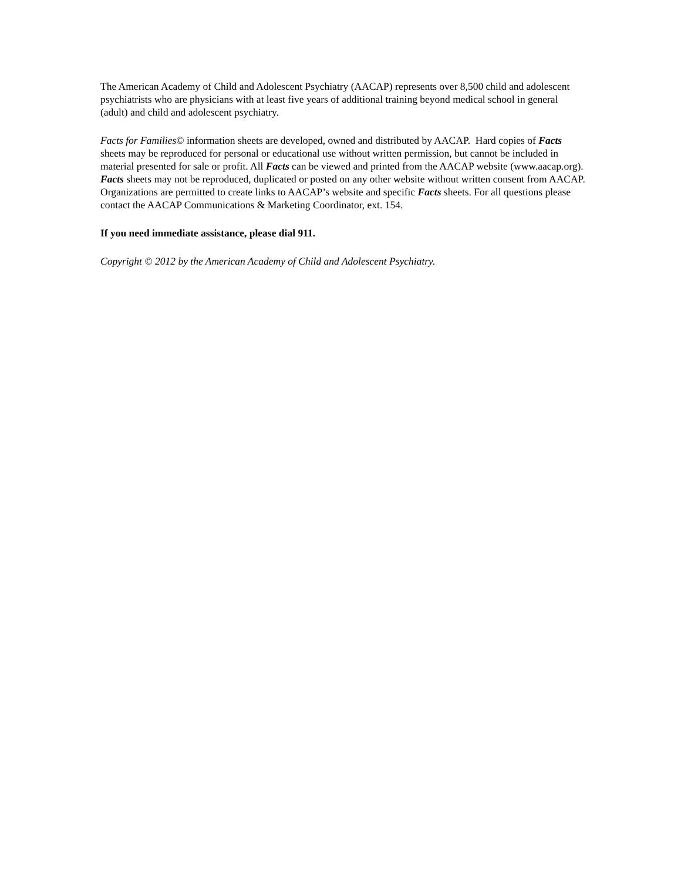The American Academy of Child and Adolescent Psychiatry (AACAP) represents over 8,500 child and adolescent psychiatrists who are physicians with at least five years of additional training beyond medical school in general (adult) and child and adolescent psychiatry.
Facts for Families© information sheets are developed, owned and distributed by AACAP. Hard copies of Facts sheets may be reproduced for personal or educational use without written permission, but cannot be included in material presented for sale or profit. All Facts can be viewed and printed from the AACAP website (www.aacap.org). Facts sheets may not be reproduced, duplicated or posted on any other website without written consent from AACAP. Organizations are permitted to create links to AACAP’s website and specific Facts sheets. For all questions please contact the AACAP Communications & Marketing Coordinator, ext. 154.
If you need immediate assistance, please dial 911.
Copyright © 2012 by the American Academy of Child and Adolescent Psychiatry.